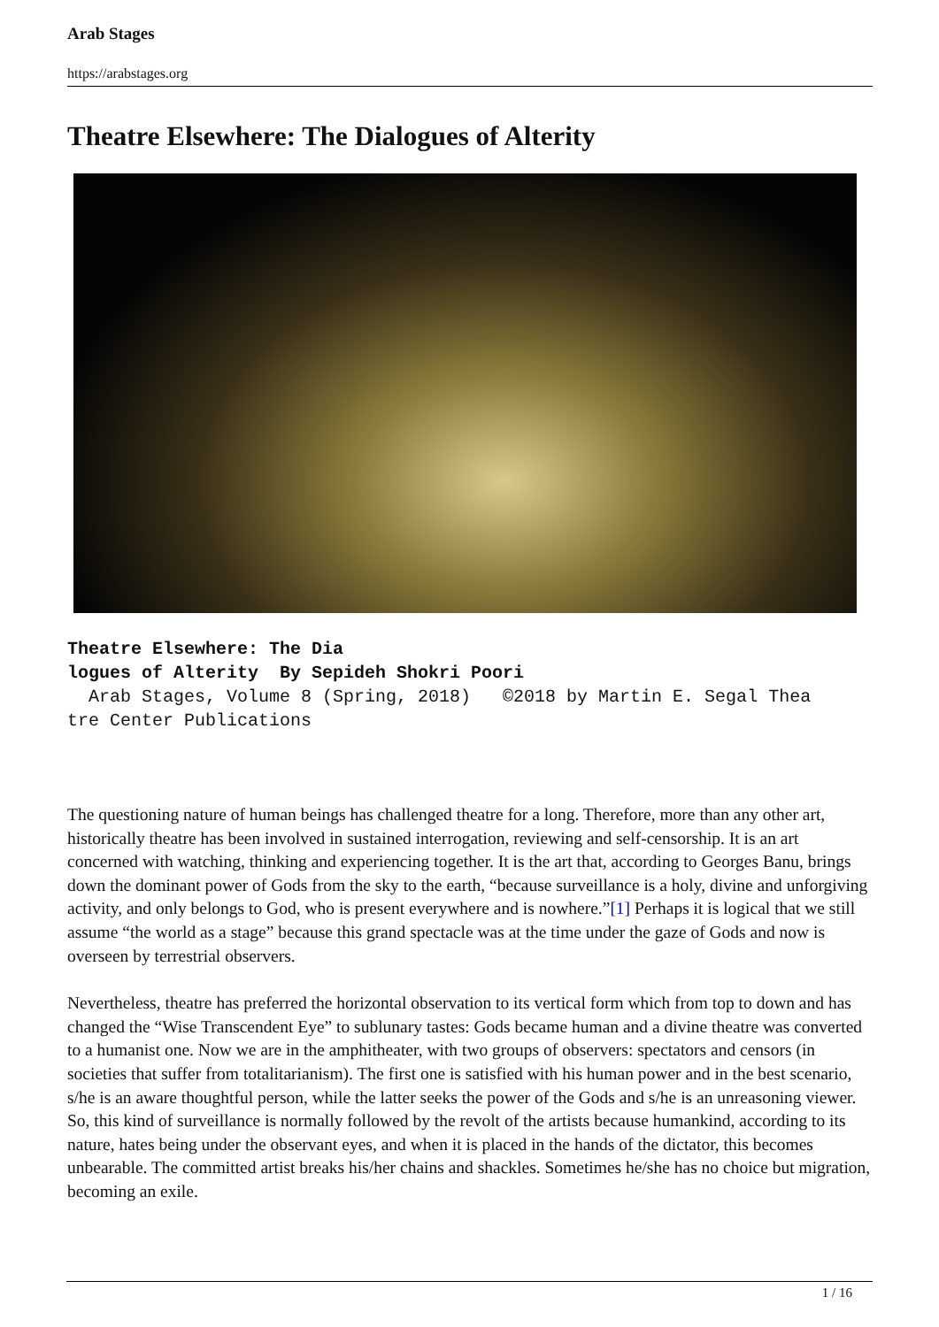Arab Stages
https://arabstages.org
Theatre Elsewhere: The Dialogues of Alterity
Theatre Elsewhere: The Dia logues of Alterity By Sepideh Shokri Poori Arab Stages, Volume 8 (Spring, 2018) ©2018 by Martin E. Segal Thea tre Center Publications
The questioning nature of human beings has challenged theatre for a long. Therefore, more than any other art, historically theatre has been involved in sustained interrogation, reviewing and self-censorship. It is an art concerned with watching, thinking and experiencing together. It is the art that, according to Georges Banu, brings down the dominant power of Gods from the sky to the earth, “because surveillance is a holy, divine and unforgiving activity, and only belongs to God, who is present everywhere and is nowhere.”[1] Perhaps it is logical that we still assume “the world as a stage” because this grand spectacle was at the time under the gaze of Gods and now is overseen by terrestrial observers.
Nevertheless, theatre has preferred the horizontal observation to its vertical form which from top to down and has changed the “Wise Transcendent Eye” to sublunary tastes: Gods became human and a divine theatre was converted to a humanist one. Now we are in the amphitheater, with two groups of observers: spectators and censors (in societies that suffer from totalitarianism). The first one is satisfied with his human power and in the best scenario, s/he is an aware thoughtful person, while the latter seeks the power of the Gods and s/he is an unreasoning viewer. So, this kind of surveillance is normally followed by the revolt of the artists because humankind, according to its nature, hates being under the observant eyes, and when it is placed in the hands of the dictator, this becomes unbearable. The committed artist breaks his/her chains and shackles. Sometimes he/she has no choice but migration, becoming an exile.
1 / 16